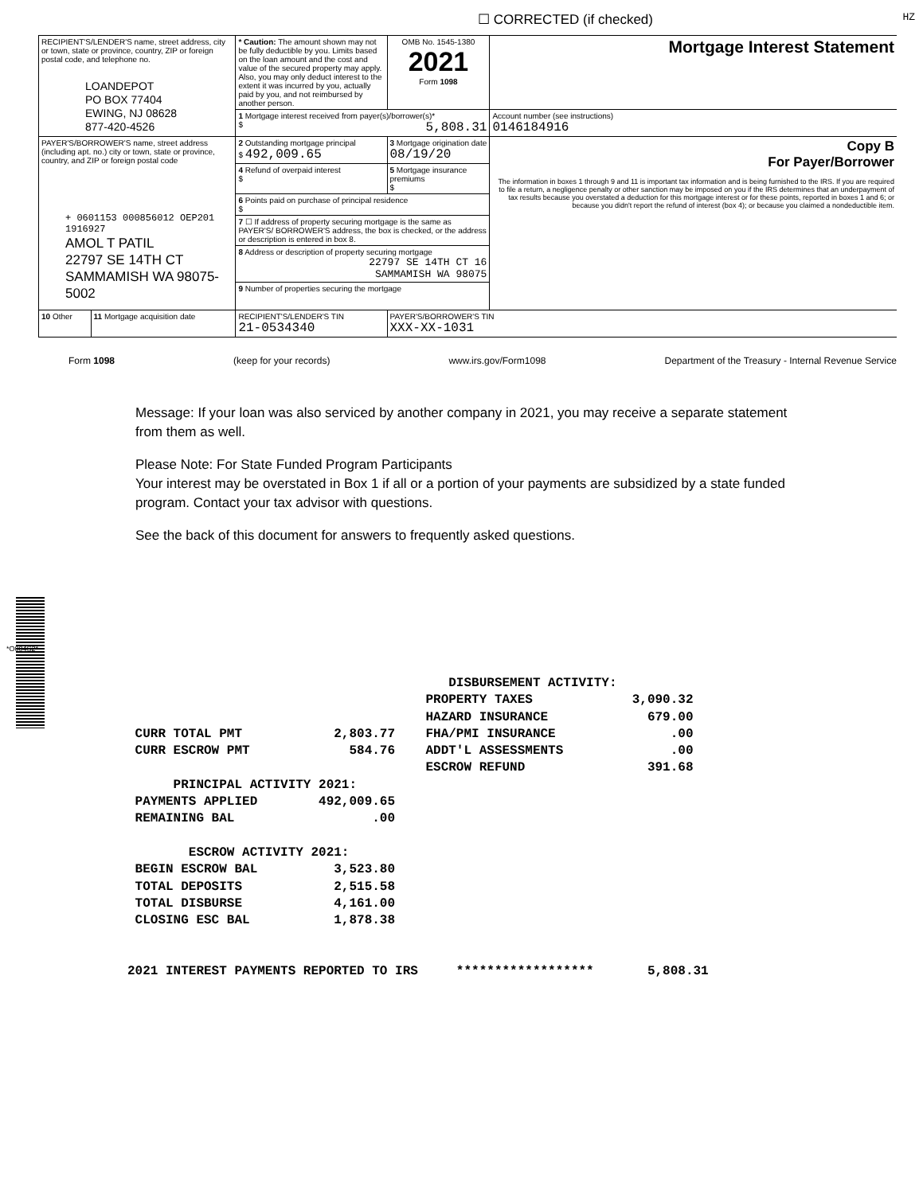☐ CORRECTED (if checked) HZ
| RECIPIENT'S/LENDER'S name, street address, city or town, state or province, country, ZIP or foreign postal code, and telephone no. LOANDEPOT PO BOX 77404 EWING, NJ 08628 877-420-4526 | | * Caution: The amount shown may not be fully deductible by you. Limits based on the loan amount and the cost and value of the secured property may apply. Also, you may only deduct interest to the extent it was incurred by you, actually paid by you, and not reimbursed by another person. | OMB No. 1545-1380 2021 Form 1098 | Mortgage Interest Statement |
| | | 1 Mortgage interest received from payer(s)/borrower(s)* $ 5,808.31 | | Account number (see instructions) 0146184916 |
| PAYER'S/BORROWER'S name, street address (including apt. no.) city or town, state or province, country, and ZIP or foreign postal code + 0601153 000856012 OEP201 1916927 AMOL T PATIL 22797 SE 14TH CT SAMMAMISH WA 98075-5002 | | 2 Outstanding mortgage principal $ 492,009.65 | 3 Mortgage origination date 08/19/20 | Copy B For Payer/Borrower The information in boxes 1 through 9 and 11 is important tax information and is being furnished to the IRS. If you are required to file a return, a negligence penalty or other sanction may be imposed on you if the IRS determines that an underpayment of tax results because you overstated a deduction for this mortgage interest or for these points, reported in boxes 1 and 6; or because you didn't report the refund of interest (box 4); or because you claimed a nondeductible item. |
| | | 4 Refund of overpaid interest $ | 5 Mortgage insurance premiums $ | |
| | | 6 Points paid on purchase of principal residence $ | | |
| | | 7 ☐ If address of property securing mortgage is the same as PAYER'S/ BORROWER'S address, the box is checked, or the address or description is entered in box 8. | | |
| | | 8 Address or description of property securing mortgage 22797 SE 14TH CT 16 SAMMAMISH WA 98075 | | |
| | | 9 Number of properties securing the mortgage | | |
| 10 Other | 11 Mortgage acquisition date | RECIPIENT'S/LENDER'S TIN 21-0534340 | PAYER'S/BORROWER'S TIN XXX-XX-1031 | |
Form 1098 (keep for your records) www.irs.gov/Form1098 Department of the Treasury - Internal Revenue Service
Message: If your loan was also serviced by another company in 2021, you may receive a separate statement from them as well.
Please Note: For State Funded Program Participants
Your interest may be overstated in Box 1 if all or a portion of your payments are subsidized by a state funded program. Contact your tax advisor with questions.
See the back of this document for answers to frequently asked questions.
*O004S2*
DISBURSEMENT ACTIVITY: PROPERTY TAXES 3,090.32 HAZARD INSURANCE 679.00 CURR TOTAL PMT 2,803.77 FHA/PMI INSURANCE .00 CURR ESCROW PMT 584.76 ADDT'L ASSESSMENTS .00 ESCROW REFUND 391.68 PRINCIPAL ACTIVITY 2021: PAYMENTS APPLIED 492,009.65 REMAINING BAL .00 ESCROW ACTIVITY 2021: BEGIN ESCROW BAL 3,523.80 TOTAL DEPOSITS 2,515.58 TOTAL DISBURSE 4,161.00 CLOSING ESC BAL 1,878.38 2021 INTEREST PAYMENTS REPORTED TO IRS ****************** 5,808.31